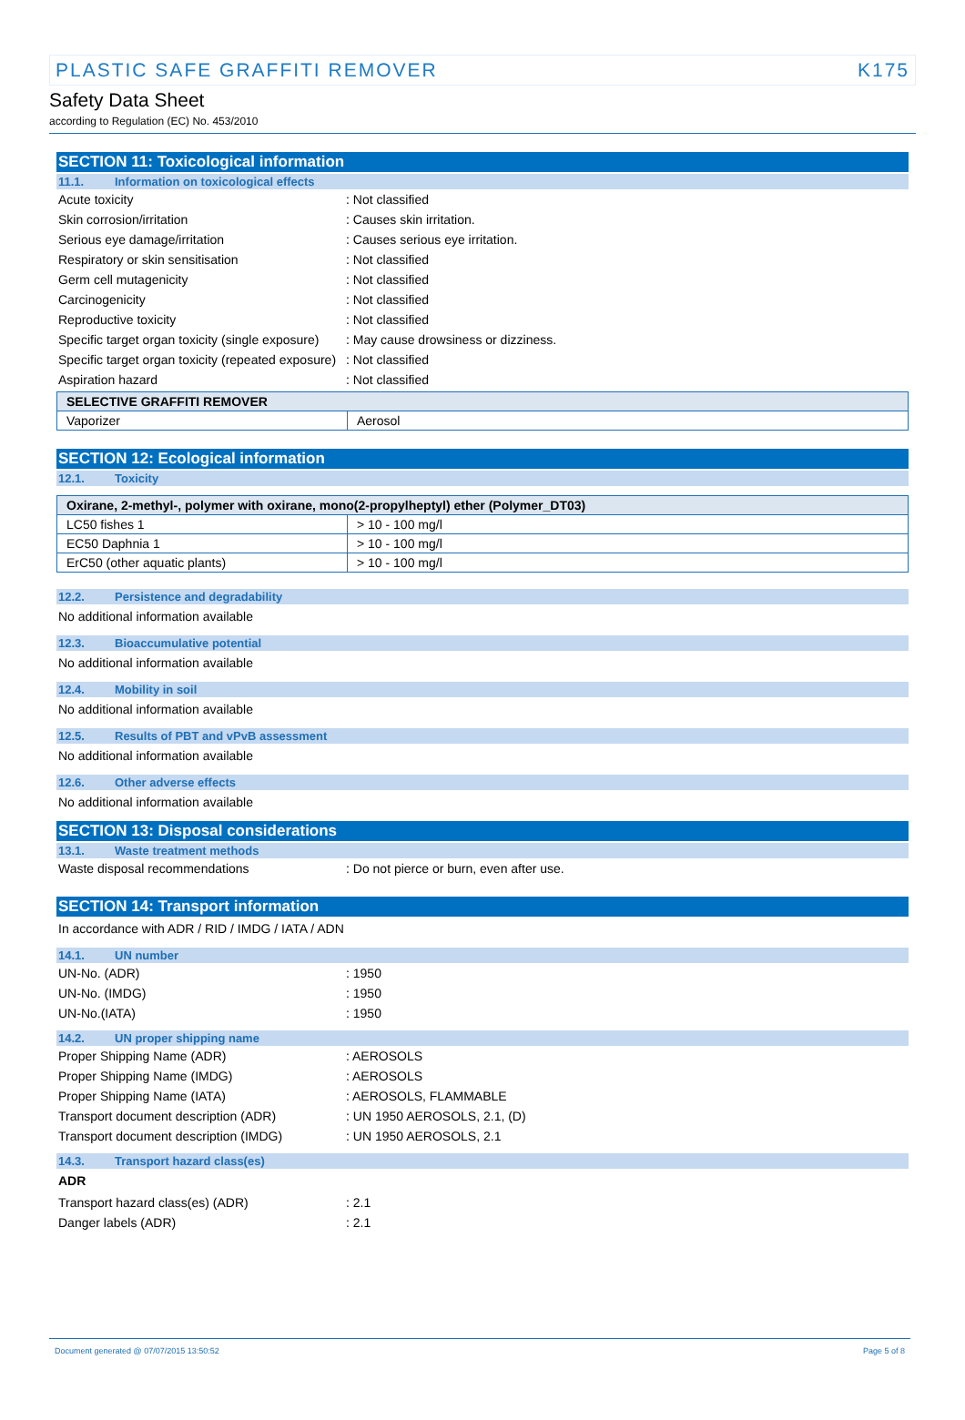PLASTIC SAFE GRAFFITI REMOVER K175
Safety Data Sheet
according to Regulation (EC) No. 453/2010
SECTION 11: Toxicological information
11.1. Information on toxicological effects
Acute toxicity : Not classified
Skin corrosion/irritation : Causes skin irritation.
Serious eye damage/irritation : Causes serious eye irritation.
Respiratory or skin sensitisation : Not classified
Germ cell mutagenicity : Not classified
Carcinogenicity : Not classified
Reproductive toxicity : Not classified
Specific target organ toxicity (single exposure)
: May cause drowsiness or dizziness.
Specific target organ toxicity (repeated exposure)
: Not classified
Aspiration hazard : Not classified
| SELECTIVE GRAFFITI REMOVER | |
| --- | --- |
| Vaporizer | Aerosol |
SECTION 12: Ecological information
12.1. Toxicity
| Oxirane, 2-methyl-, polymer with oxirane, mono(2-propylheptyl) ether (Polymer_DT03) | |
| --- | --- |
| LC50 fishes 1 | > 10 - 100 mg/l |
| EC50 Daphnia 1 | > 10 - 100 mg/l |
| ErC50 (other aquatic plants) | > 10 - 100 mg/l |
12.2. Persistence and degradability
No additional information available
12.3. Bioaccumulative potential
No additional information available
12.4. Mobility in soil
No additional information available
12.5. Results of PBT and vPvB assessment
No additional information available
12.6. Other adverse effects
No additional information available
SECTION 13: Disposal considerations
13.1. Waste treatment methods
Waste disposal recommendations : Do not pierce or burn, even after use.
SECTION 14: Transport information
In accordance with ADR / RID / IMDG / IATA / ADN
14.1. UN number
UN-No. (ADR) : 1950
UN-No. (IMDG) : 1950
UN-No.(IATA) : 1950
14.2. UN proper shipping name
Proper Shipping Name (ADR) : AEROSOLS
Proper Shipping Name (IMDG) : AEROSOLS
Proper Shipping Name (IATA) : AEROSOLS, FLAMMABLE
Transport document description (ADR) : UN 1950 AEROSOLS, 2.1, (D)
Transport document description (IMDG) : UN 1950 AEROSOLS, 2.1
14.3. Transport hazard class(es)
ADR
Transport hazard class(es) (ADR) : 2.1
Danger labels (ADR) : 2.1
Document generated @ 07/07/2015 13:50:52 Page 5 of 8